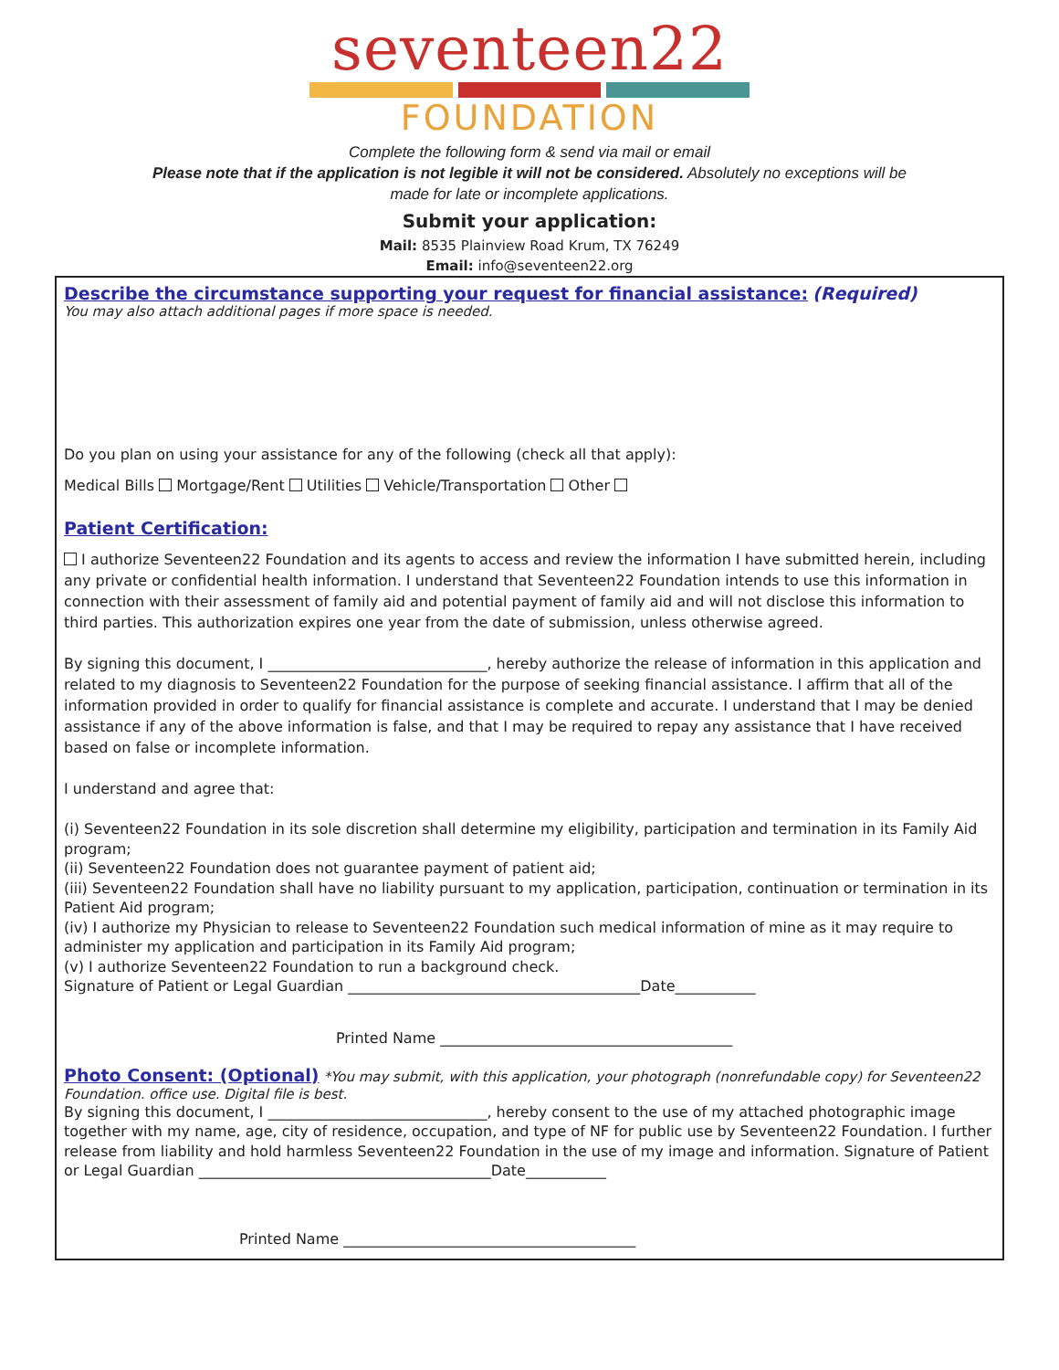seventeen22
FOUNDATION
Complete the following form & send via mail or email
Please note that if the application is not legible it will not be considered. Absolutely no exceptions will be
made for late or incomplete applications.
Submit your application:
Mail: 8535 Plainview Road Krum, TX 76249
Email: info@seventeen22.org
Describe the circumstance supporting your request for financial assistance:
(Required)
You may also attach additional pages if more space is needed.
Do you plan on using your assistance for any of the following (check all that apply):
Medical Bills Mortgage/Rent Utilities Vehicle/Transportation Other
Patient Certification:
I authorize Seventeen22 Foundation and its agents to access and review the information I have submitted herein, including any private or confidential health information. I understand that Seventeen22 Foundation intends to use this information in connection with their assessment of family aid and potential payment of family aid and will not disclose this information to third parties. This authorization expires one year from the date of submission, unless otherwise agreed.
By signing this document, I ______________________________, hereby authorize the release of information in this application and related to my diagnosis to Seventeen22 Foundation for the purpose of seeking financial assistance. I affirm that all of the information provided in order to qualify for financial assistance is complete and accurate. I understand that I may be denied assistance if any of the above information is false, and that I may be required to repay any assistance that I have received based on false or incomplete information.
I understand and agree that:
(i) Seventeen22 Foundation in its sole discretion shall determine my eligibility, participation and termination in its Family Aid program;
(ii) Seventeen22 Foundation does not guarantee payment of patient aid;
(iii) Seventeen22 Foundation shall have no liability pursuant to my application, participation, continuation or termination in its Patient Aid program;
(iv) I authorize my Physician to release to Seventeen22 Foundation such medical information of mine as it may require to administer my application and participation in its Family Aid program;
(v) I authorize Seventeen22 Foundation to run a background check.
Signature of Patient or Legal Guardian ________________________________________Date___________
Printed Name ________________________________________
Photo Consent: (Optional)
*You may submit, with this application, your photograph (nonrefundable copy) for Seventeen22 Foundation. office use. Digital file is best.
By signing this document, I ______________________________, hereby consent to the use of my attached photographic image together with my name, age, city of residence, occupation, and type of NF for public use by Seventeen22 Foundation. I further release from liability and hold harmless Seventeen22 Foundation in the use of my image and information. Signature of Patient or Legal Guardian ________________________________________Date___________
Printed Name ________________________________________